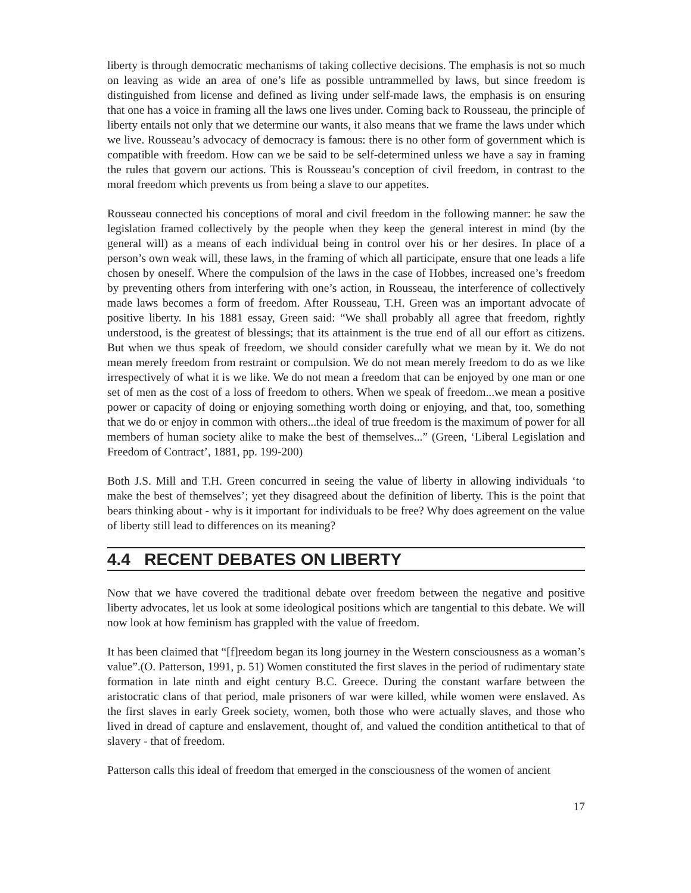liberty is through democratic mechanisms of taking collective decisions. The emphasis is not so much on leaving as wide an area of one’s life as possible untrammelled by laws, but since freedom is distinguished from license and defined as living under self-made laws, the emphasis is on ensuring that one has a voice in framing all the laws one lives under. Coming back to Rousseau, the principle of liberty entails not only that we determine our wants, it also means that we frame the laws under which we live. Rousseau’s advocacy of democracy is famous: there is no other form of government which is compatible with freedom. How can we be said to be self-determined unless we have a say in framing the rules that govern our actions. This is Rousseau’s conception of civil freedom, in contrast to the moral freedom which prevents us from being a slave to our appetites.
Rousseau connected his conceptions of moral and civil freedom in the following manner: he saw the legislation framed collectively by the people when they keep the general interest in mind (by the general will) as a means of each individual being in control over his or her desires. In place of a person’s own weak will, these laws, in the framing of which all participate, ensure that one leads a life chosen by oneself. Where the compulsion of the laws in the case of Hobbes, increased one’s freedom by preventing others from interfering with one’s action, in Rousseau, the interference of collectively made laws becomes a form of freedom. After Rousseau, T.H. Green was an important advocate of positive liberty. In his 1881 essay, Green said: “We shall probably all agree that freedom, rightly understood, is the greatest of blessings; that its attainment is the true end of all our effort as citizens. But when we thus speak of freedom, we should consider carefully what we mean by it. We do not mean merely freedom from restraint or compulsion. We do not mean merely freedom to do as we like irrespectively of what it is we like. We do not mean a freedom that can be enjoyed by one man or one set of men as the cost of a loss of freedom to others. When we speak of freedom...we mean a positive power or capacity of doing or enjoying something worth doing or enjoying, and that, too, something that we do or enjoy in common with others...the ideal of true freedom is the maximum of power for all members of human society alike to make the best of themselves...” (Green, ‘Liberal Legislation and Freedom of Contract’, 1881, pp. 199-200)
Both J.S. Mill and T.H. Green concurred in seeing the value of liberty in allowing individuals ‘to make the best of themselves’; yet they disagreed about the definition of liberty. This is the point that bears thinking about - why is it important for individuals to be free? Why does agreement on the value of liberty still lead to differences on its meaning?
4.4 RECENT DEBATES ON LIBERTY
Now that we have covered the traditional debate over freedom between the negative and positive liberty advocates, let us look at some ideological positions which are tangential to this debate. We will now look at how feminism has grappled with the value of freedom.
It has been claimed that “[f]reedom began its long journey in the Western consciousness as a woman’s value”.(O. Patterson, 1991, p. 51) Women constituted the first slaves in the period of rudimentary state formation in late ninth and eight century B.C. Greece. During the constant warfare between the aristocratic clans of that period, male prisoners of war were killed, while women were enslaved. As the first slaves in early Greek society, women, both those who were actually slaves, and those who lived in dread of capture and enslavement, thought of, and valued the condition antithetical to that of slavery - that of freedom.
Patterson calls this ideal of freedom that emerged in the consciousness of the women of ancient
17